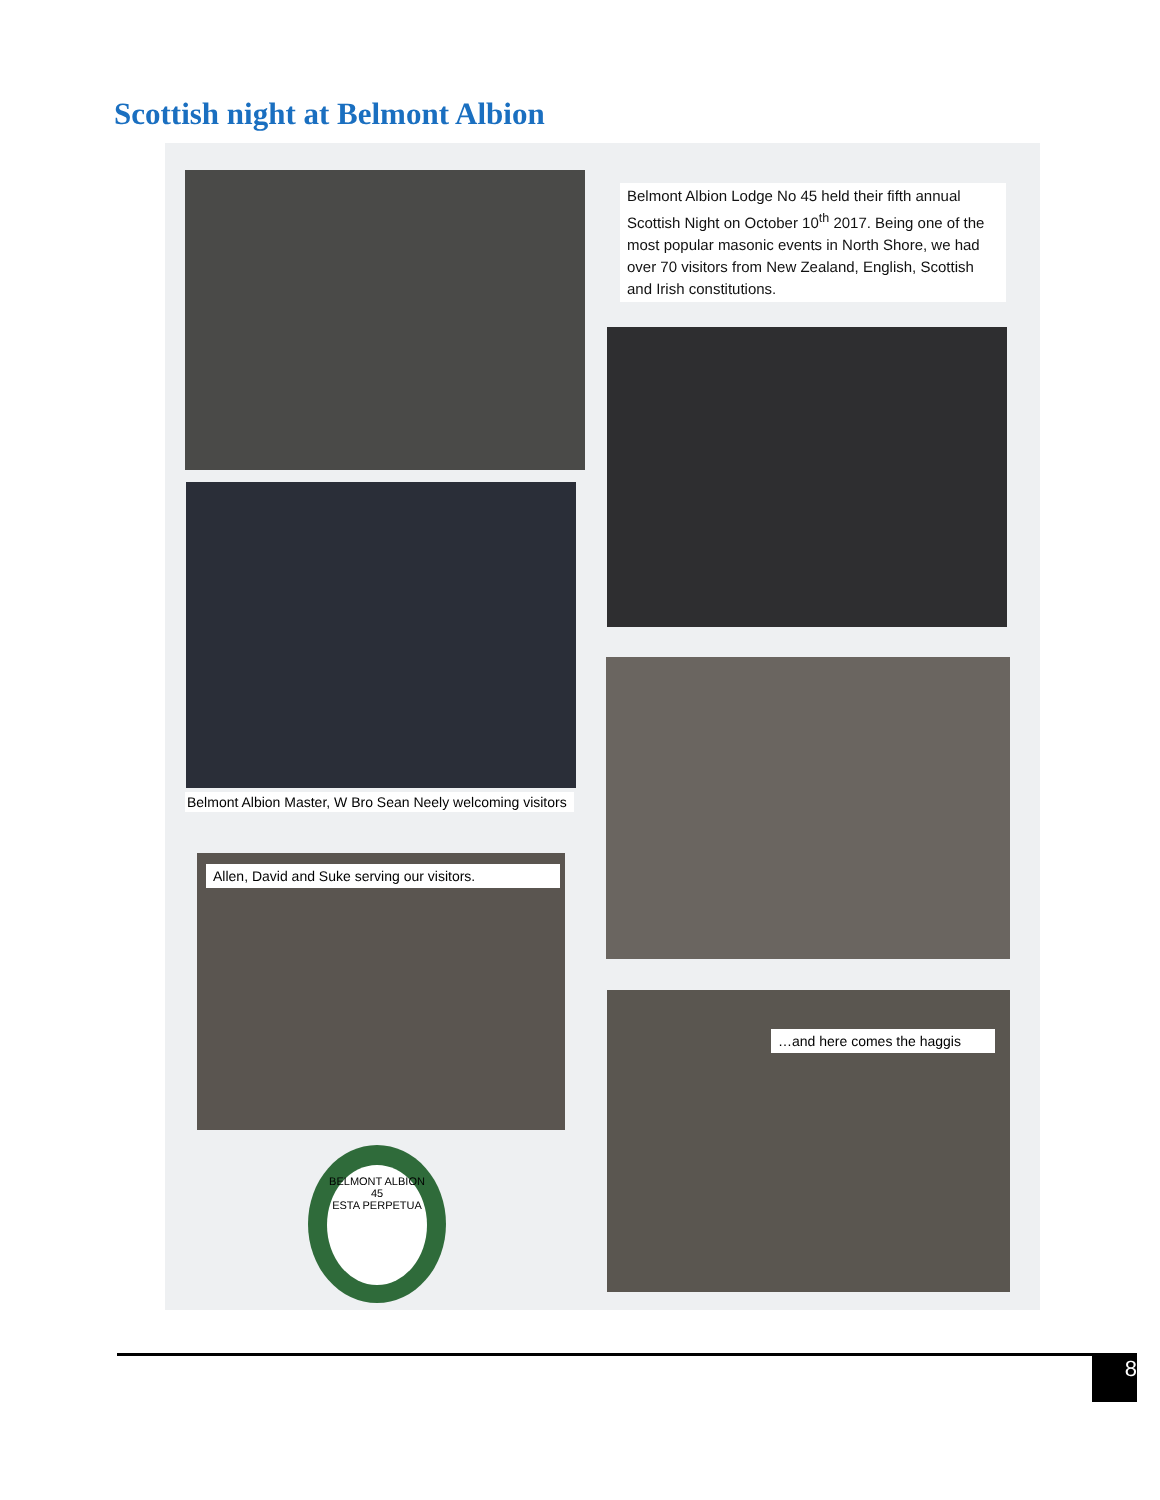Scottish night at Belmont Albion
Belmont Albion Lodge No 45 held their fifth annual Scottish Night on October 10<sup>th</sup> 2017. Being one of the most popular masonic events in North Shore, we had over 70 visitors from New Zealand, English, Scottish and Irish constitutions.
Belmont Albion Master, W Bro Sean Neely welcoming visitors
Allen, David and Suke serving our visitors.
…and here comes the haggis
BELMONT ALBION
45
ESTA PERPETUA
8